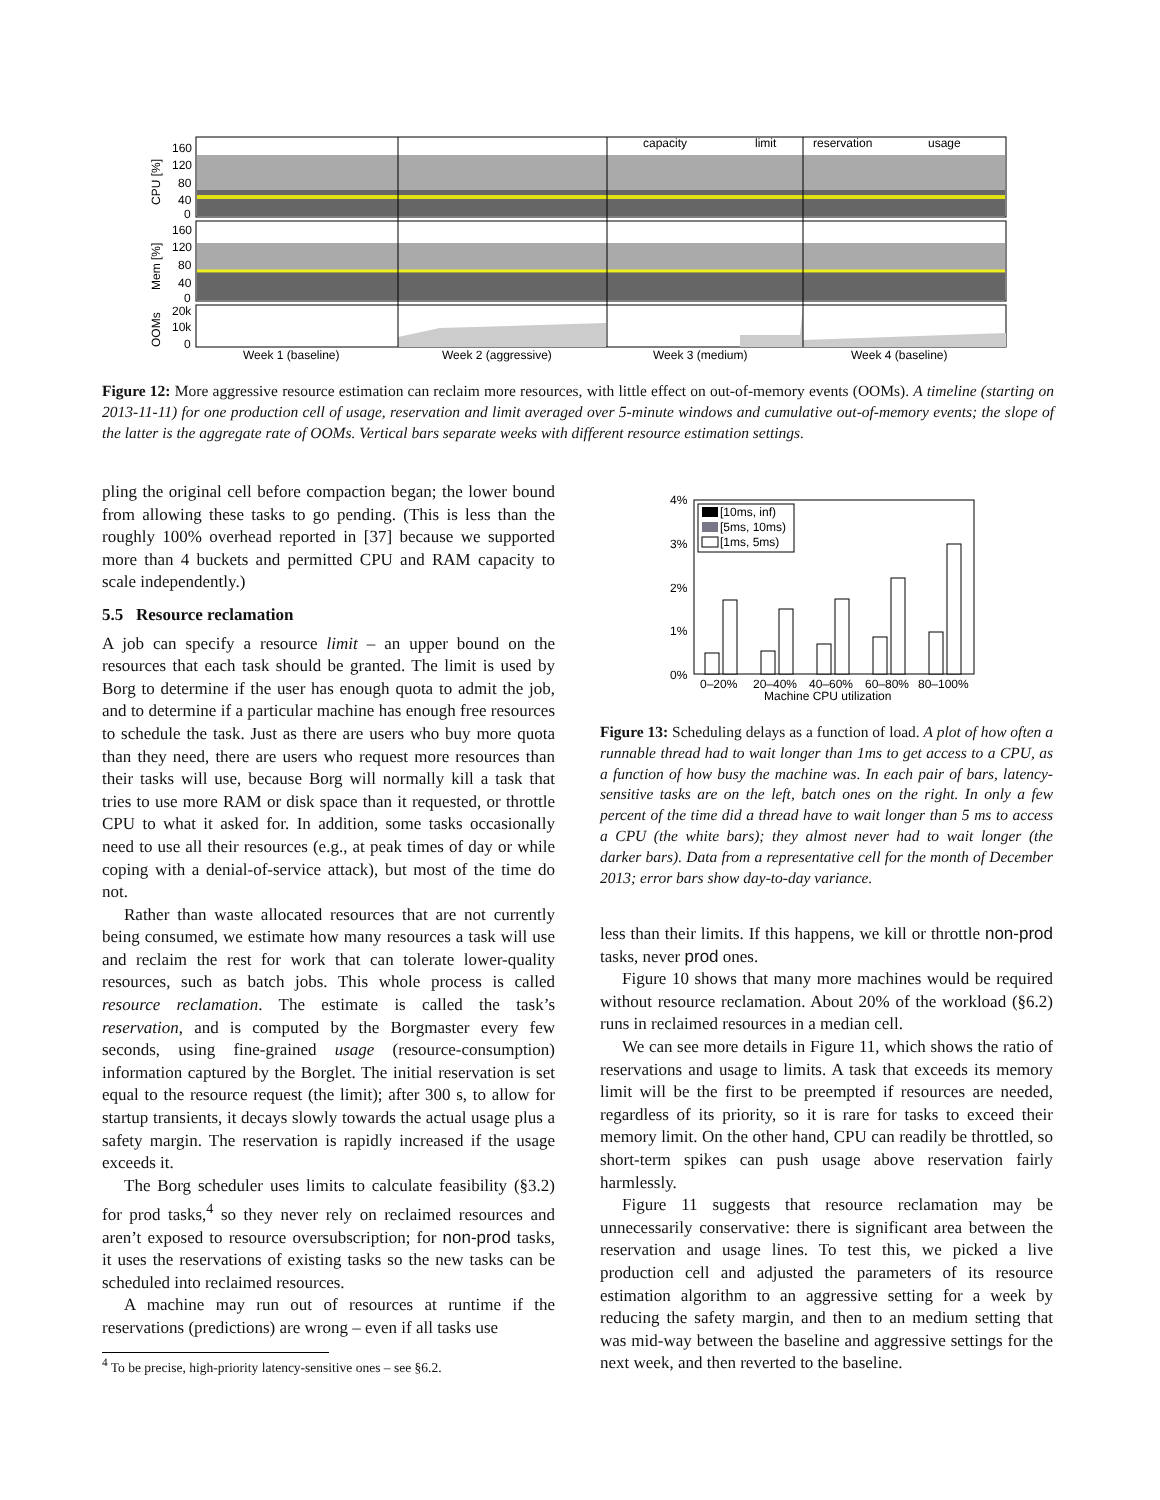CPU [%]
Mem [%]
OOMs
160
120
80
40
0
160
120
80
40
0
20k
10k
0
capacity
limit
reservation
usage
Week 1 (baseline)
Week 2 (aggressive)
Week 3 (medium)
Week 4 (baseline)
Figure 12: More aggressive resource estimation can reclaim more resources, with little effect on out-of-memory events (OOMs). A timeline (starting on 2013-11-11) for one production cell of usage, reservation and limit averaged over 5-minute windows and cumulative out-of-memory events; the slope of the latter is the aggregate rate of OOMs. Vertical bars separate weeks with different resource estimation settings.
pling the original cell before compaction began; the lower bound from allowing these tasks to go pending. (This is less than the roughly 100% overhead reported in [37] because we supported more than 4 buckets and permitted CPU and RAM capacity to scale independently.)
5.5 Resource reclamation
A job can specify a resource limit – an upper bound on the resources that each task should be granted. The limit is used by Borg to determine if the user has enough quota to admit the job, and to determine if a particular machine has enough free resources to schedule the task. Just as there are users who buy more quota than they need, there are users who request more resources than their tasks will use, because Borg will normally kill a task that tries to use more RAM or disk space than it requested, or throttle CPU to what it asked for. In addition, some tasks occasionally need to use all their resources (e.g., at peak times of day or while coping with a denial-of-service attack), but most of the time do not.
Rather than waste allocated resources that are not currently being consumed, we estimate how many resources a task will use and reclaim the rest for work that can tolerate lower-quality resources, such as batch jobs. This whole process is called resource reclamation. The estimate is called the task’s reservation, and is computed by the Borgmaster every few seconds, using fine-grained usage (resource-consumption) information captured by the Borglet. The initial reservation is set equal to the resource request (the limit); after 300 s, to allow for startup transients, it decays slowly towards the actual usage plus a safety margin. The reservation is rapidly increased if the usage exceeds it.
The Borg scheduler uses limits to calculate feasibility (§3.2) for prod tasks,<sup>4</sup> so they never rely on reclaimed resources and aren’t exposed to resource oversubscription; for non-prod tasks, it uses the reservations of existing tasks so the new tasks can be scheduled into reclaimed resources.
A machine may run out of resources at runtime if the reservations (predictions) are wrong – even if all tasks use
<sup>4</sup> To be precise, high-priority latency-sensitive ones – see §6.2.
4%
3%
2%
1%
0%
[10ms, inf)
[5ms, 10ms)
[1ms, 5ms)
0–20%
20–40%
40–60%
60–80%
80–100%
Machine CPU utilization
Figure 13: Scheduling delays as a function of load. A plot of how often a runnable thread had to wait longer than 1ms to get access to a CPU, as a function of how busy the machine was. In each pair of bars, latency-sensitive tasks are on the left, batch ones on the right. In only a few percent of the time did a thread have to wait longer than 5 ms to access a CPU (the white bars); they almost never had to wait longer (the darker bars). Data from a representative cell for the month of December 2013; error bars show day-to-day variance.
less than their limits. If this happens, we kill or throttle non-prod tasks, never prod ones.
Figure 10 shows that many more machines would be required without resource reclamation. About 20% of the workload (§6.2) runs in reclaimed resources in a median cell.
We can see more details in Figure 11, which shows the ratio of reservations and usage to limits. A task that exceeds its memory limit will be the first to be preempted if resources are needed, regardless of its priority, so it is rare for tasks to exceed their memory limit. On the other hand, CPU can readily be throttled, so short-term spikes can push usage above reservation fairly harmlessly.
Figure 11 suggests that resource reclamation may be unnecessarily conservative: there is significant area between the reservation and usage lines. To test this, we picked a live production cell and adjusted the parameters of its resource estimation algorithm to an aggressive setting for a week by reducing the safety margin, and then to an medium setting that was mid-way between the baseline and aggressive settings for the next week, and then reverted to the baseline.